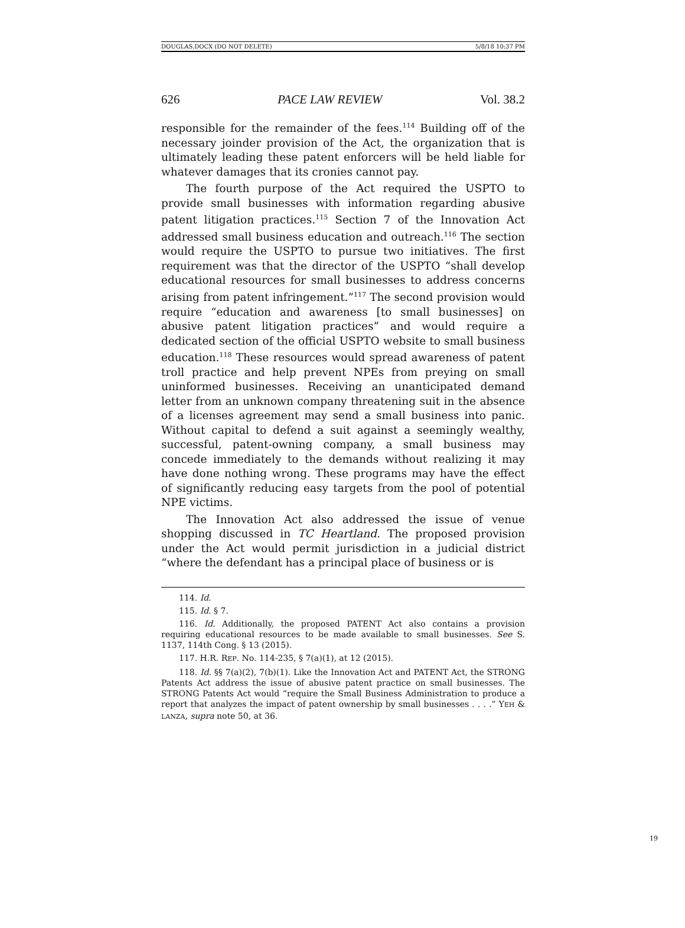DOUGLAS.DOCX (DO NOT DELETE) 5/8/18 10:37 PM
626 PACE LAW REVIEW Vol. 38.2
responsible for the remainder of the fees.<sup>114</sup> Building off of the necessary joinder provision of the Act, the organization that is ultimately leading these patent enforcers will be held liable for whatever damages that its cronies cannot pay.
The fourth purpose of the Act required the USPTO to provide small businesses with information regarding abusive patent litigation practices.<sup>115</sup> Section 7 of the Innovation Act addressed small business education and outreach.<sup>116</sup> The section would require the USPTO to pursue two initiatives. The first requirement was that the director of the USPTO “shall develop educational resources for small businesses to address concerns arising from patent infringement.”<sup>117</sup> The second provision would require “education and awareness [to small businesses] on abusive patent litigation practices” and would require a dedicated section of the official USPTO website to small business education.<sup>118</sup> These resources would spread awareness of patent troll practice and help prevent NPEs from preying on small uninformed businesses. Receiving an unanticipated demand letter from an unknown company threatening suit in the absence of a licenses agreement may send a small business into panic. Without capital to defend a suit against a seemingly wealthy, successful, patent-owning company, a small business may concede immediately to the demands without realizing it may have done nothing wrong. These programs may have the effect of significantly reducing easy targets from the pool of potential NPE victims.
The Innovation Act also addressed the issue of venue shopping discussed in TC Heartland. The proposed provision under the Act would permit jurisdiction in a judicial district “where the defendant has a principal place of business or is
114. Id.
115. Id. § 7.
116. Id. Additionally, the proposed PATENT Act also contains a provision requiring educational resources to be made available to small businesses. See S. 1137, 114th Cong. § 13 (2015).
117. H.R. REP. No. 114-235, § 7(a)(1), at 12 (2015).
118. Id. §§ 7(a)(2), 7(b)(1). Like the Innovation Act and PATENT Act, the STRONG Patents Act address the issue of abusive patent practice on small businesses. The STRONG Patents Act would “require the Small Business Administration to produce a report that analyzes the impact of patent ownership by small businesses . . . .” YEH & LANZA, supra note 50, at 36.
19